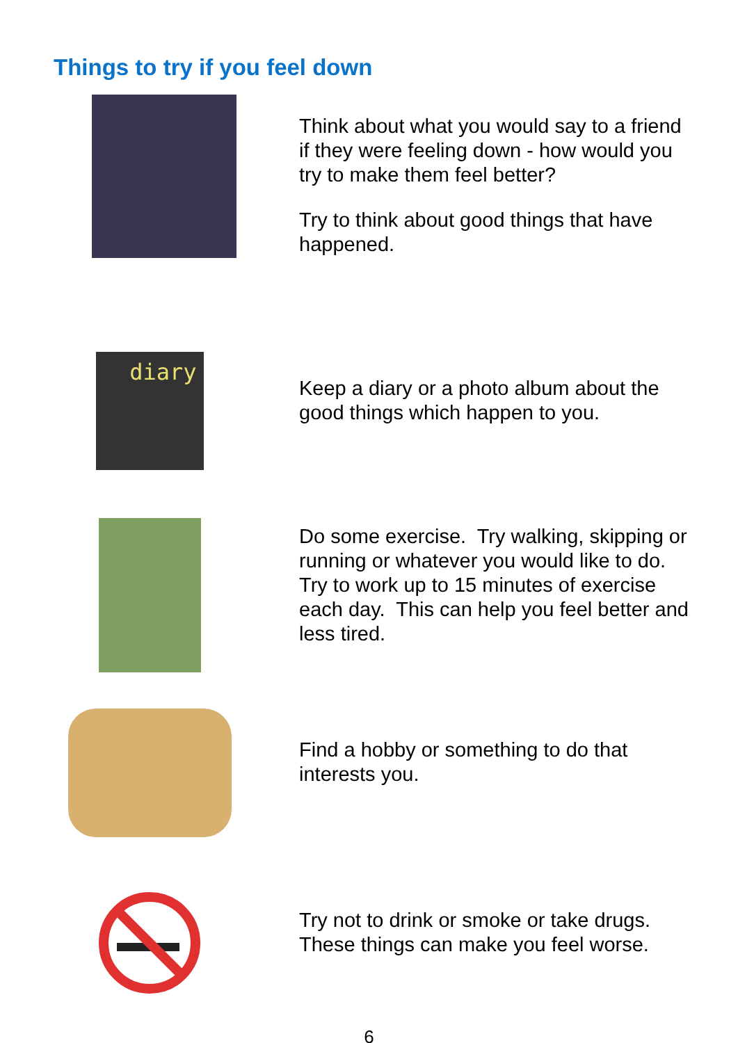Things to try if you feel down
Think about what you would say to a friend if they were feeling down - how would you try to make them feel better?
Try to think about good things that have happened.
diary
Keep a diary or a photo album about the good things which happen to you.
Do some exercise. Try walking, skipping or running or whatever you would like to do. Try to work up to 15 minutes of exercise each day. This can help you feel better and less tired.
Find a hobby or something to do that interests you.
Try not to drink or smoke or take drugs. These things can make you feel worse.
6